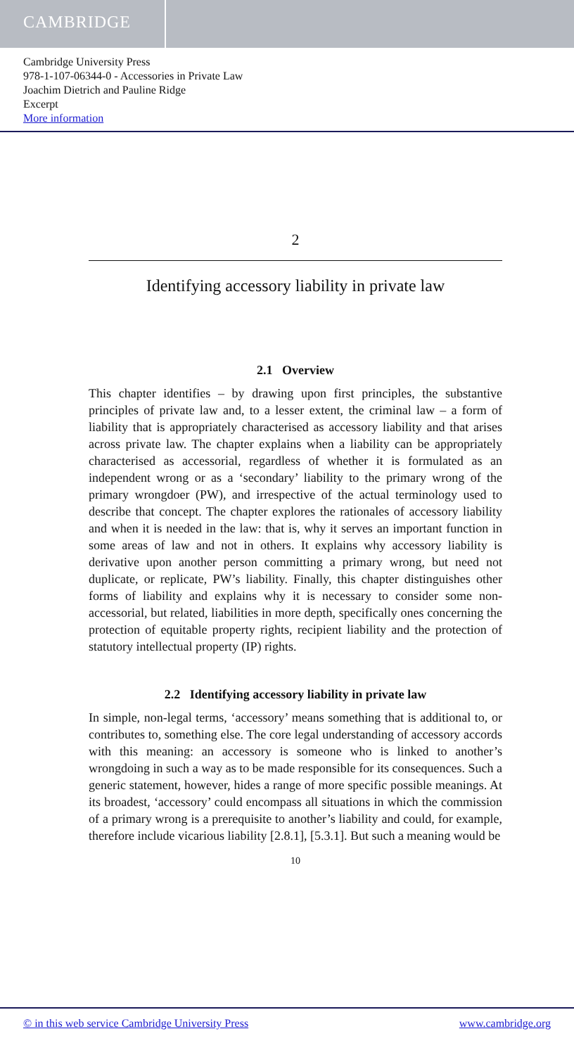CAMBRIDGE
Cambridge University Press
978-1-107-06344-0 - Accessories in Private Law
Joachim Dietrich and Pauline Ridge
Excerpt
More information
2
Identifying accessory liability in private law
2.1 Overview
This chapter identifies – by drawing upon first principles, the substantive principles of private law and, to a lesser extent, the criminal law – a form of liability that is appropriately characterised as accessory liability and that arises across private law. The chapter explains when a liability can be appropriately characterised as accessorial, regardless of whether it is formulated as an independent wrong or as a ‘secondary’ liability to the primary wrong of the primary wrongdoer (PW), and irrespective of the actual terminology used to describe that concept. The chapter explores the rationales of accessory liability and when it is needed in the law: that is, why it serves an important function in some areas of law and not in others. It explains why accessory liability is derivative upon another person committing a primary wrong, but need not duplicate, or replicate, PW’s liability. Finally, this chapter distinguishes other forms of liability and explains why it is necessary to consider some non-accessorial, but related, liabilities in more depth, specifically ones concerning the protection of equitable property rights, recipient liability and the protection of statutory intellectual property (IP) rights.
2.2 Identifying accessory liability in private law
In simple, non-legal terms, ‘accessory’ means something that is additional to, or contributes to, something else. The core legal understanding of accessory accords with this meaning: an accessory is someone who is linked to another’s wrongdoing in such a way as to be made responsible for its consequences. Such a generic statement, however, hides a range of more specific possible meanings. At its broadest, ‘accessory’ could encompass all situations in which the commission of a primary wrong is a prerequisite to another’s liability and could, for example, therefore include vicarious liability [2.8.1], [5.3.1]. But such a meaning would be
10
© in this web service Cambridge University Press www.cambridge.org